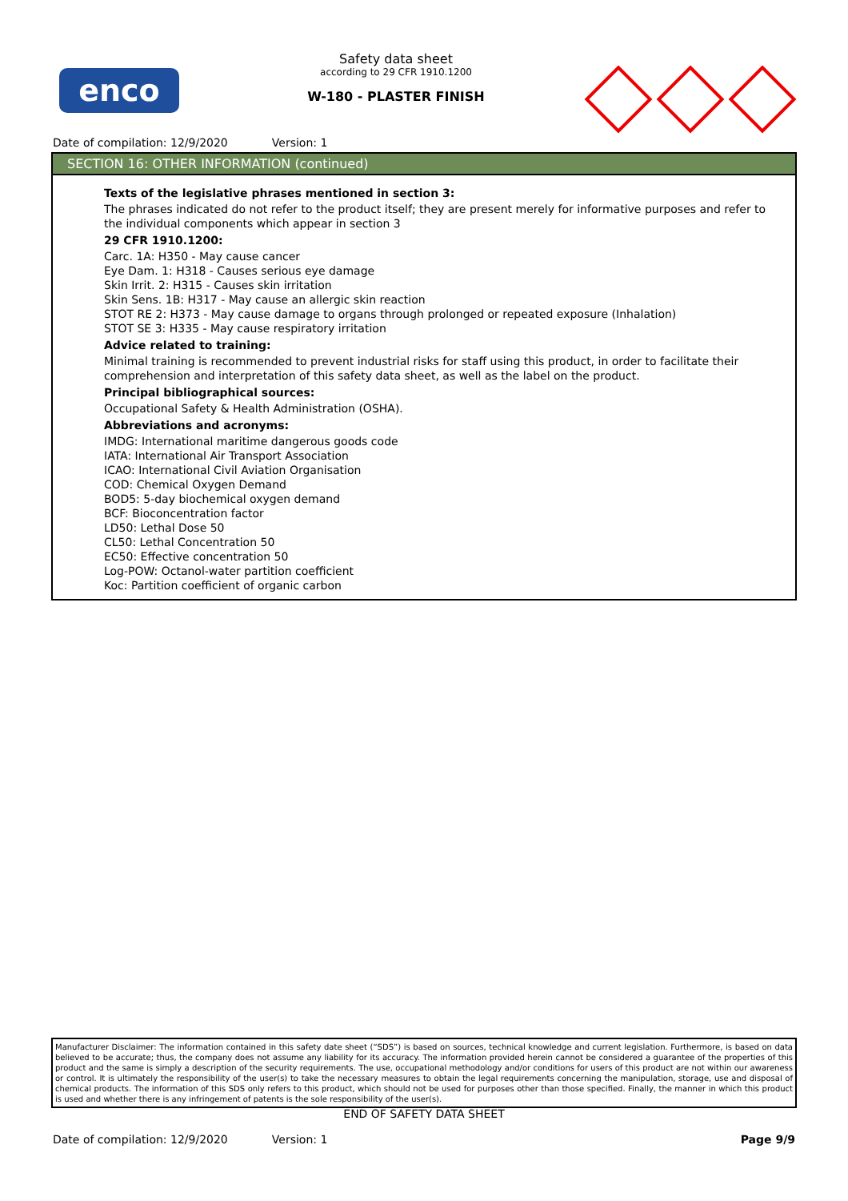enco
Safety data sheet
according to 29 CFR 1910.1200
W-180 - PLASTER FINISH
Date of compilation: 12/9/2020 Version: 1
SECTION 16: OTHER INFORMATION (continued)
Texts of the legislative phrases mentioned in section 3:
The phrases indicated do not refer to the product itself; they are present merely for informative purposes and refer to the individual components which appear in section 3
29 CFR 1910.1200:
Carc. 1A: H350 - May cause cancer
Eye Dam. 1: H318 - Causes serious eye damage
Skin Irrit. 2: H315 - Causes skin irritation
Skin Sens. 1B: H317 - May cause an allergic skin reaction
STOT RE 2: H373 - May cause damage to organs through prolonged or repeated exposure (Inhalation)
STOT SE 3: H335 - May cause respiratory irritation
Advice related to training:
Minimal training is recommended to prevent industrial risks for staff using this product, in order to facilitate their comprehension and interpretation of this safety data sheet, as well as the label on the product.
Principal bibliographical sources:
Occupational Safety & Health Administration (OSHA).
Abbreviations and acronyms:
IMDG: International maritime dangerous goods code
IATA: International Air Transport Association
ICAO: International Civil Aviation Organisation
COD: Chemical Oxygen Demand
BOD5: 5-day biochemical oxygen demand
BCF: Bioconcentration factor
LD50: Lethal Dose 50
CL50: Lethal Concentration 50
EC50: Effective concentration 50
Log-POW: Octanol-water partition coefficient
Koc: Partition coefficient of organic carbon
Manufacturer Disclaimer: The information contained in this safety date sheet (“SDS”) is based on sources, technical knowledge and current legislation. Furthermore, is based on data believed to be accurate; thus, the company does not assume any liability for its accuracy. The information provided herein cannot be considered a guarantee of the properties of this product and the same is simply a description of the security requirements. The use, occupational methodology and/or conditions for users of this product are not within our awareness or control. It is ultimately the responsibility of the user(s) to take the necessary measures to obtain the legal requirements concerning the manipulation, storage, use and disposal of chemical products. The information of this SDS only refers to this product, which should not be used for purposes other than those specified. Finally, the manner in which this product is used and whether there is any infringement of patents is the sole responsibility of the user(s).
END OF SAFETY DATA SHEET
Date of compilation: 12/9/2020 Version: 1 Page 9/9